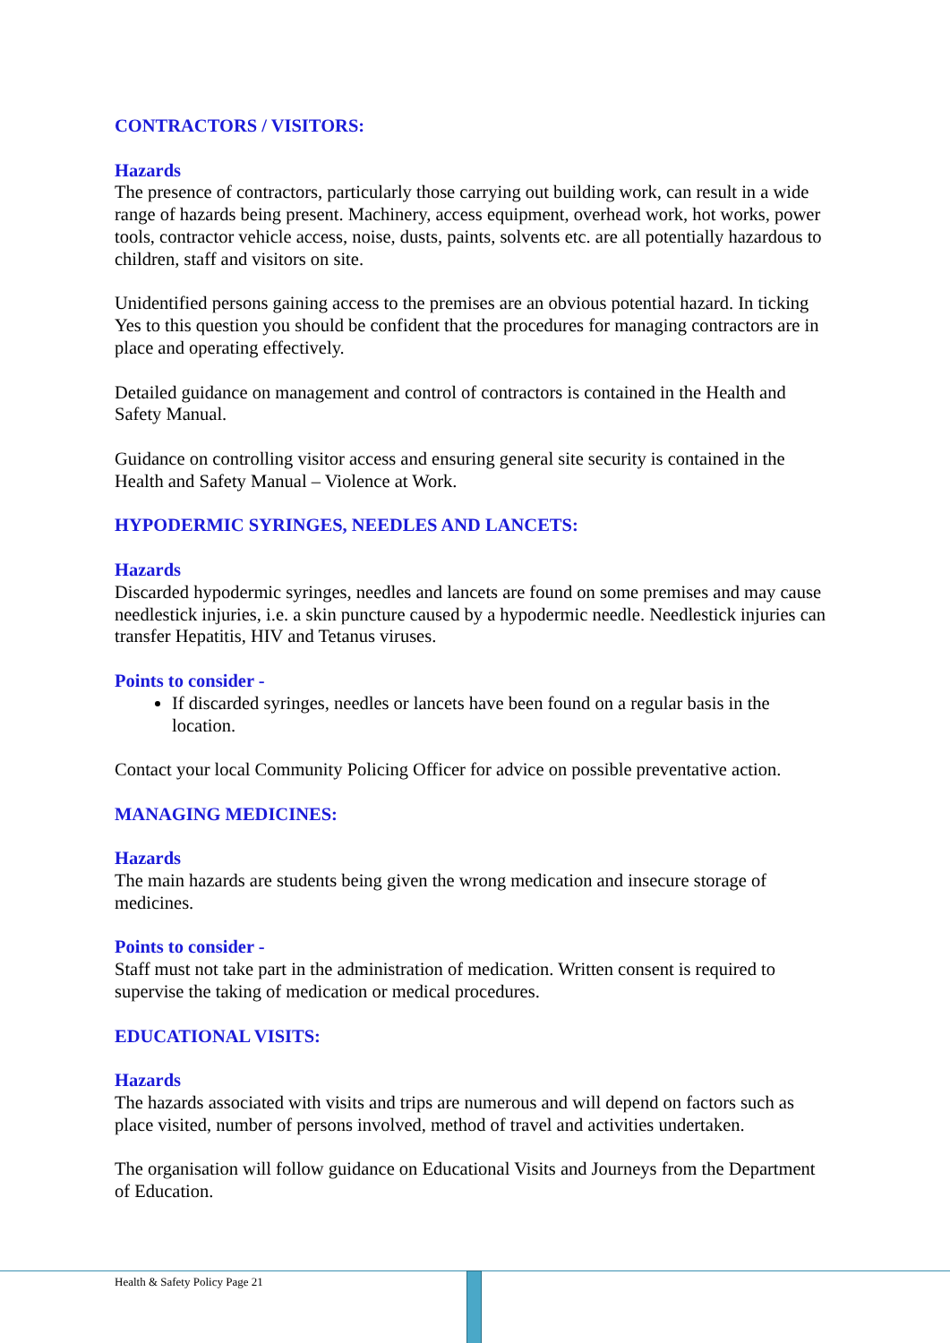CONTRACTORS / VISITORS:
Hazards
The presence of contractors, particularly those carrying out building work, can result in a wide range of hazards being present. Machinery, access equipment, overhead work, hot works, power tools, contractor vehicle access, noise, dusts, paints, solvents etc. are all potentially hazardous to children, staff and visitors on site.
Unidentified persons gaining access to the premises are an obvious potential hazard. In ticking Yes to this question you should be confident that the procedures for managing contractors are in place and operating effectively.
Detailed guidance on management and control of contractors is contained in the Health and Safety Manual.
Guidance on controlling visitor access and ensuring general site security is contained in the Health and Safety Manual – Violence at Work.
HYPODERMIC SYRINGES, NEEDLES AND LANCETS:
Hazards
Discarded hypodermic syringes, needles and lancets are found on some premises and may cause needlestick injuries, i.e. a skin puncture caused by a hypodermic needle. Needlestick injuries can transfer Hepatitis, HIV and Tetanus viruses.
Points to consider -
If discarded syringes, needles or lancets have been found on a regular basis in the location.
Contact your local Community Policing Officer for advice on possible preventative action.
MANAGING MEDICINES:
Hazards
The main hazards are students being given the wrong medication and insecure storage of medicines.
Points to consider -
Staff must not take part in the administration of medication. Written consent is required to supervise the taking of medication or medical procedures.
EDUCATIONAL VISITS:
Hazards
The hazards associated with visits and trips are numerous and will depend on factors such as place visited, number of persons involved, method of travel and activities undertaken.
The organisation will follow guidance on Educational Visits and Journeys from the Department of Education.
Health & Safety Policy Page 21